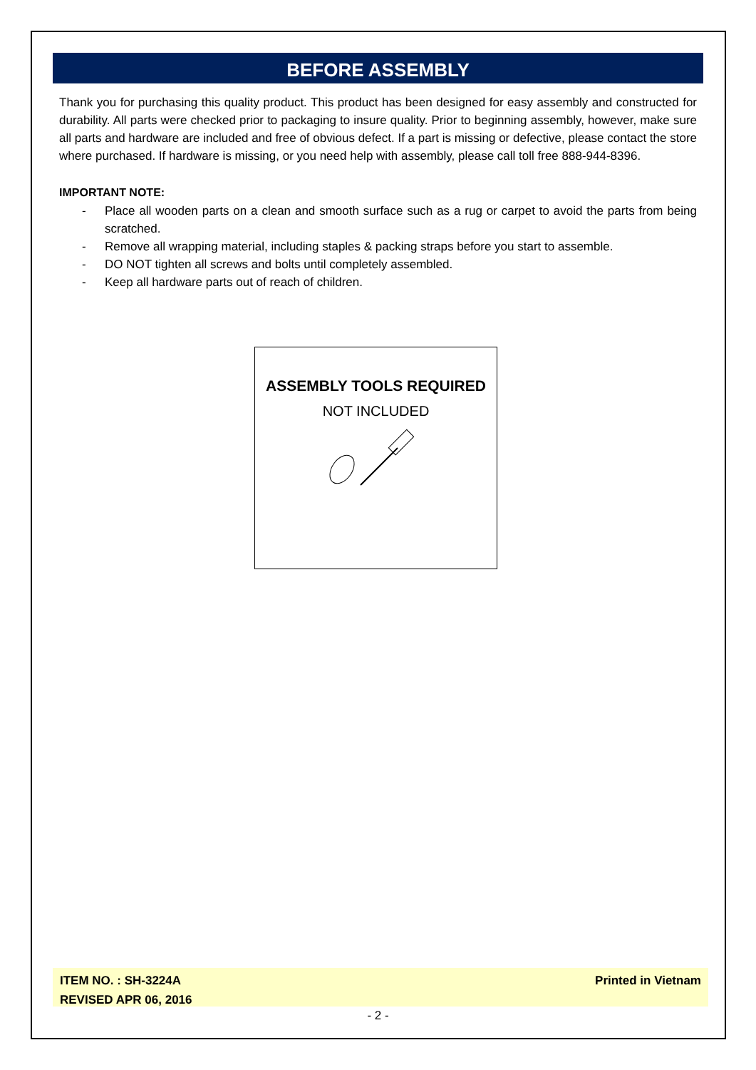BEFORE ASSEMBLY
Thank you for purchasing this quality product. This product has been designed for easy assembly and constructed for durability. All parts were checked prior to packaging to insure quality. Prior to beginning assembly, however, make sure all parts and hardware are included and free of obvious defect. If a part is missing or defective, please contact the store where purchased. If hardware is missing, or you need help with assembly, please call toll free 888-944-8396.
IMPORTANT NOTE:
- Place all wooden parts on a clean and smooth surface such as a rug or carpet to avoid the parts from being scratched.
- Remove all wrapping material, including staples & packing straps before you start to assemble.
- DO NOT tighten all screws and bolts until completely assembled.
- Keep all hardware parts out of reach of children.
ASSEMBLY TOOLS REQUIRED
NOT INCLUDED
ITEM NO. : SH-3224A
REVISED APR 06, 2016
Printed in Vietnam
- 2 -